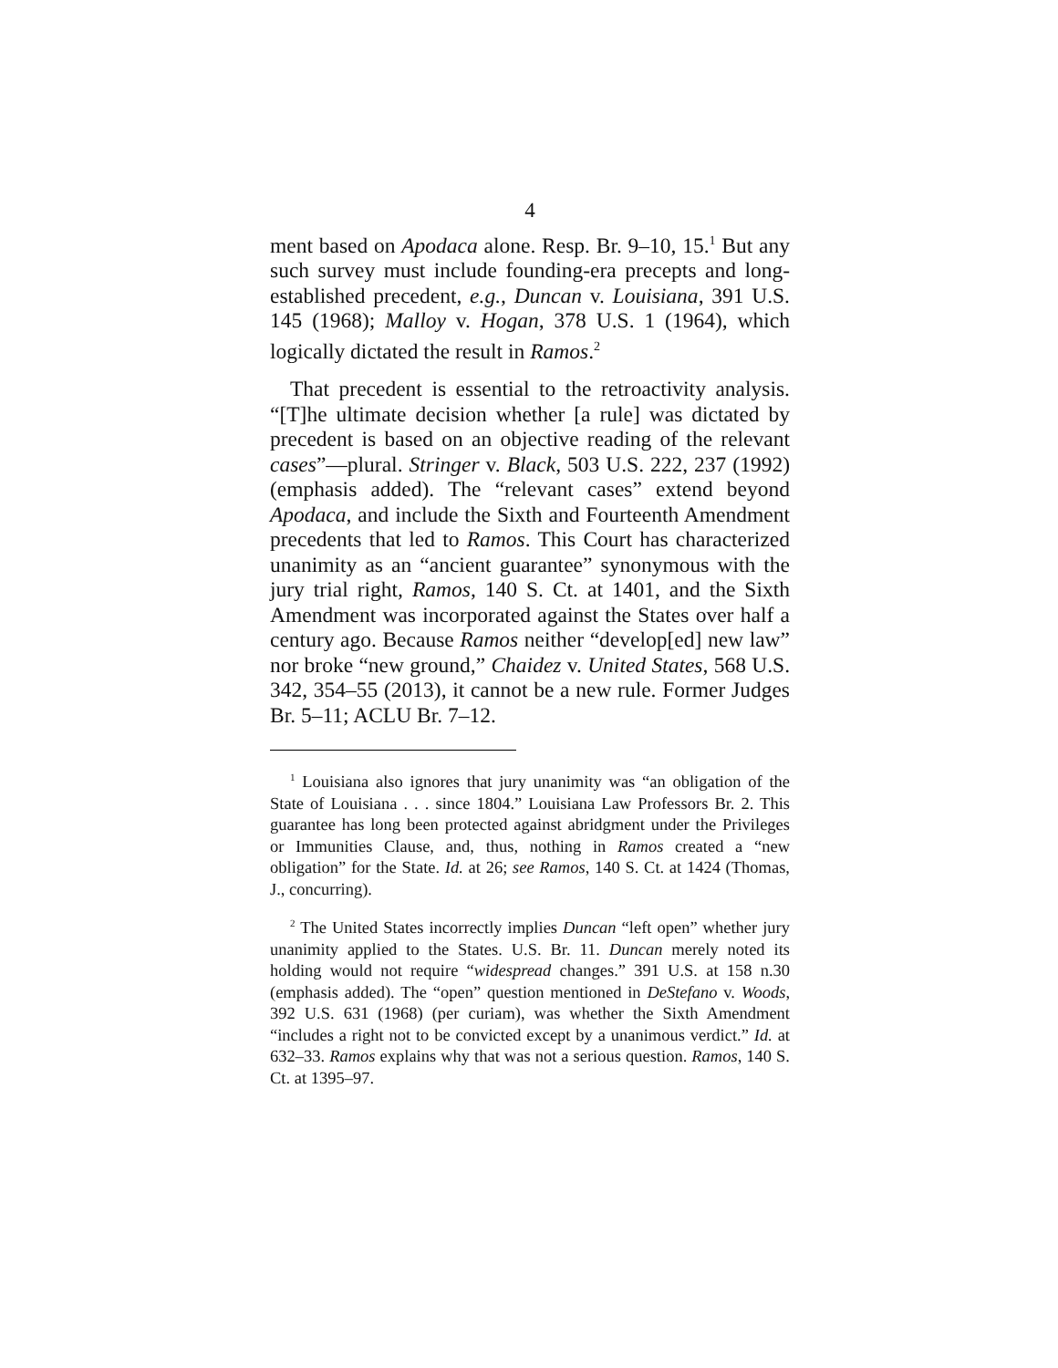4
ment based on Apodaca alone. Resp. Br. 9–10, 15.<sup>1</sup> But any such survey must include founding-era precepts and long-established precedent, e.g., Duncan v. Louisiana, 391 U.S. 145 (1968); Malloy v. Hogan, 378 U.S. 1 (1964), which logically dictated the result in Ramos.<sup>2</sup>
That precedent is essential to the retroactivity analysis. “[T]he ultimate decision whether [a rule] was dictated by precedent is based on an objective reading of the relevant cases”—plural. Stringer v. Black, 503 U.S. 222, 237 (1992) (emphasis added). The “relevant cases” extend beyond Apodaca, and include the Sixth and Fourteenth Amendment precedents that led to Ramos. This Court has characterized unanimity as an “ancient guarantee” synonymous with the jury trial right, Ramos, 140 S. Ct. at 1401, and the Sixth Amendment was incorporated against the States over half a century ago. Because Ramos neither “develop[ed] new law” nor broke “new ground,” Chaidez v. United States, 568 U.S. 342, 354–55 (2013), it cannot be a new rule. Former Judges Br. 5–11; ACLU Br. 7–12.
<sup>1</sup> Louisiana also ignores that jury unanimity was “an obligation of the State of Louisiana . . . since 1804.” Louisiana Law Professors Br. 2. This guarantee has long been protected against abridgment under the Privileges or Immunities Clause, and, thus, nothing in Ramos created a “new obligation” for the State. Id. at 26; see Ramos, 140 S. Ct. at 1424 (Thomas, J., concurring).
<sup>2</sup> The United States incorrectly implies Duncan “left open” whether jury unanimity applied to the States. U.S. Br. 11. Duncan merely noted its holding would not require “widespread changes.” 391 U.S. at 158 n.30 (emphasis added). The “open” question mentioned in DeStefano v. Woods, 392 U.S. 631 (1968) (per curiam), was whether the Sixth Amendment “includes a right not to be convicted except by a unanimous verdict.” Id. at 632–33. Ramos explains why that was not a serious question. Ramos, 140 S. Ct. at 1395–97.